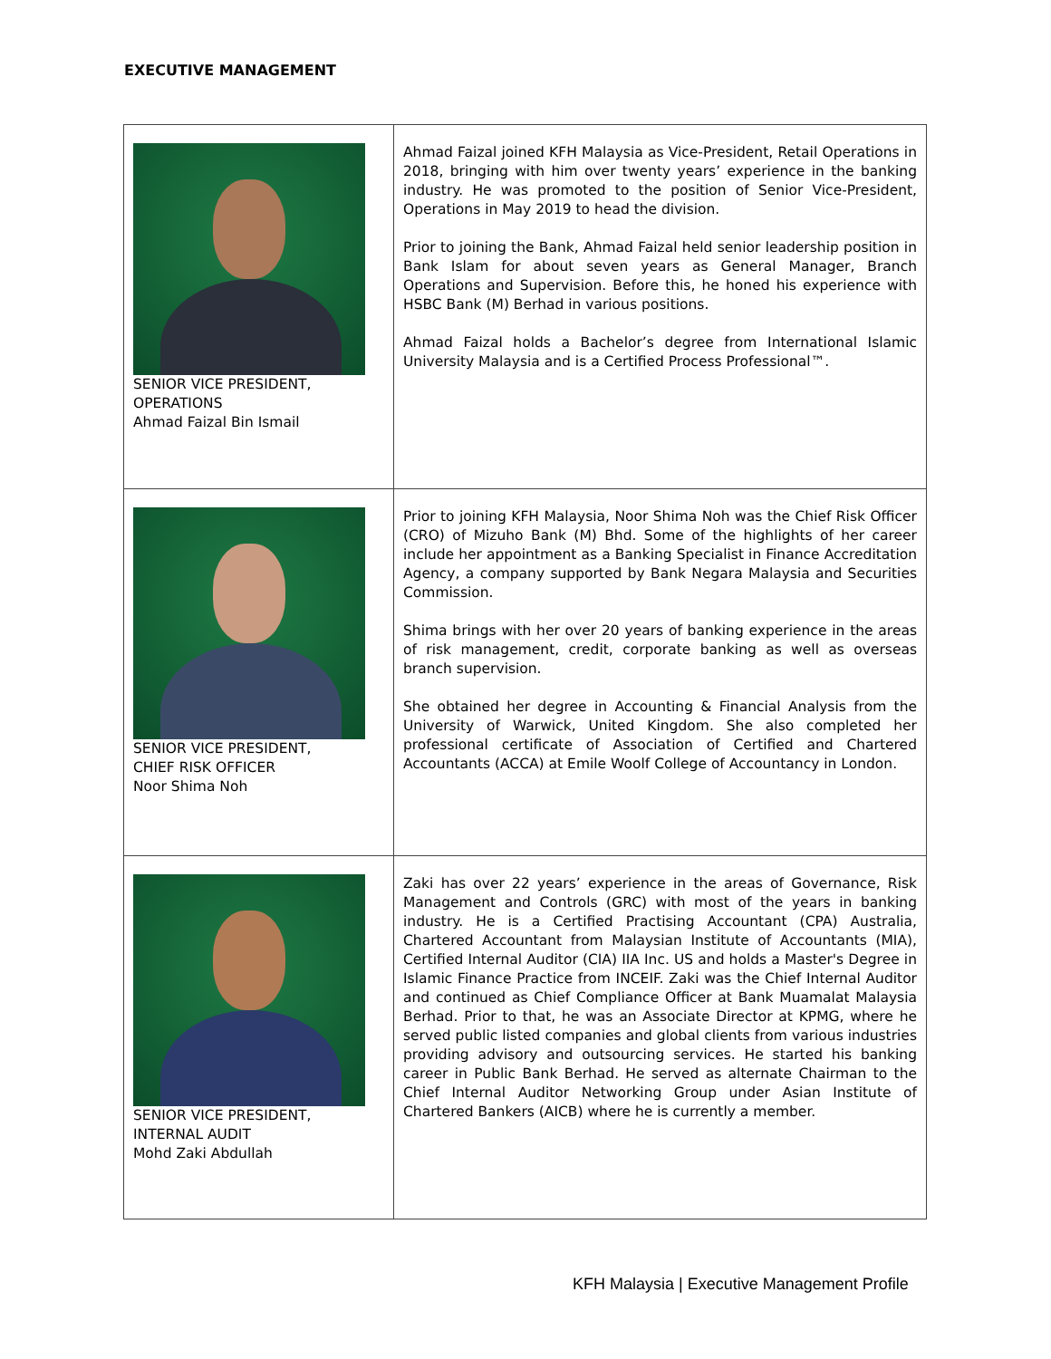EXECUTIVE MANAGEMENT
| SENIOR VICE PRESIDENT, OPERATIONS Ahmad Faizal Bin Ismail | Ahmad Faizal joined KFH Malaysia as Vice-President, Retail Operations in 2018, bringing with him over twenty years’ experience in the banking industry. He was promoted to the position of Senior Vice-President, Operations in May 2019 to head the division. Prior to joining the Bank, Ahmad Faizal held senior leadership position in Bank Islam for about seven years as General Manager, Branch Operations and Supervision. Before this, he honed his experience with HSBC Bank (M) Berhad in various positions. Ahmad Faizal holds a Bachelor’s degree from International Islamic University Malaysia and is a Certified Process Professional™. |
| SENIOR VICE PRESIDENT, CHIEF RISK OFFICER Noor Shima Noh | Prior to joining KFH Malaysia, Noor Shima Noh was the Chief Risk Officer (CRO) of Mizuho Bank (M) Bhd. Some of the highlights of her career include her appointment as a Banking Specialist in Finance Accreditation Agency, a company supported by Bank Negara Malaysia and Securities Commission. Shima brings with her over 20 years of banking experience in the areas of risk management, credit, corporate banking as well as overseas branch supervision. She obtained her degree in Accounting & Financial Analysis from the University of Warwick, United Kingdom. She also completed her professional certificate of Association of Certified and Chartered Accountants (ACCA) at Emile Woolf College of Accountancy in London. |
| SENIOR VICE PRESIDENT, INTERNAL AUDIT Mohd Zaki Abdullah | Zaki has over 22 years’ experience in the areas of Governance, Risk Management and Controls (GRC) with most of the years in banking industry. He is a Certified Practising Accountant (CPA) Australia, Chartered Accountant from Malaysian Institute of Accountants (MIA), Certified Internal Auditor (CIA) IIA Inc. US and holds a Master's Degree in Islamic Finance Practice from INCEIF. Zaki was the Chief Internal Auditor and continued as Chief Compliance Officer at Bank Muamalat Malaysia Berhad. Prior to that, he was an Associate Director at KPMG, where he served public listed companies and global clients from various industries providing advisory and outsourcing services. He started his banking career in Public Bank Berhad. He served as alternate Chairman to the Chief Internal Auditor Networking Group under Asian Institute of Chartered Bankers (AICB) where he is currently a member. |
KFH Malaysia | Executive Management Profile